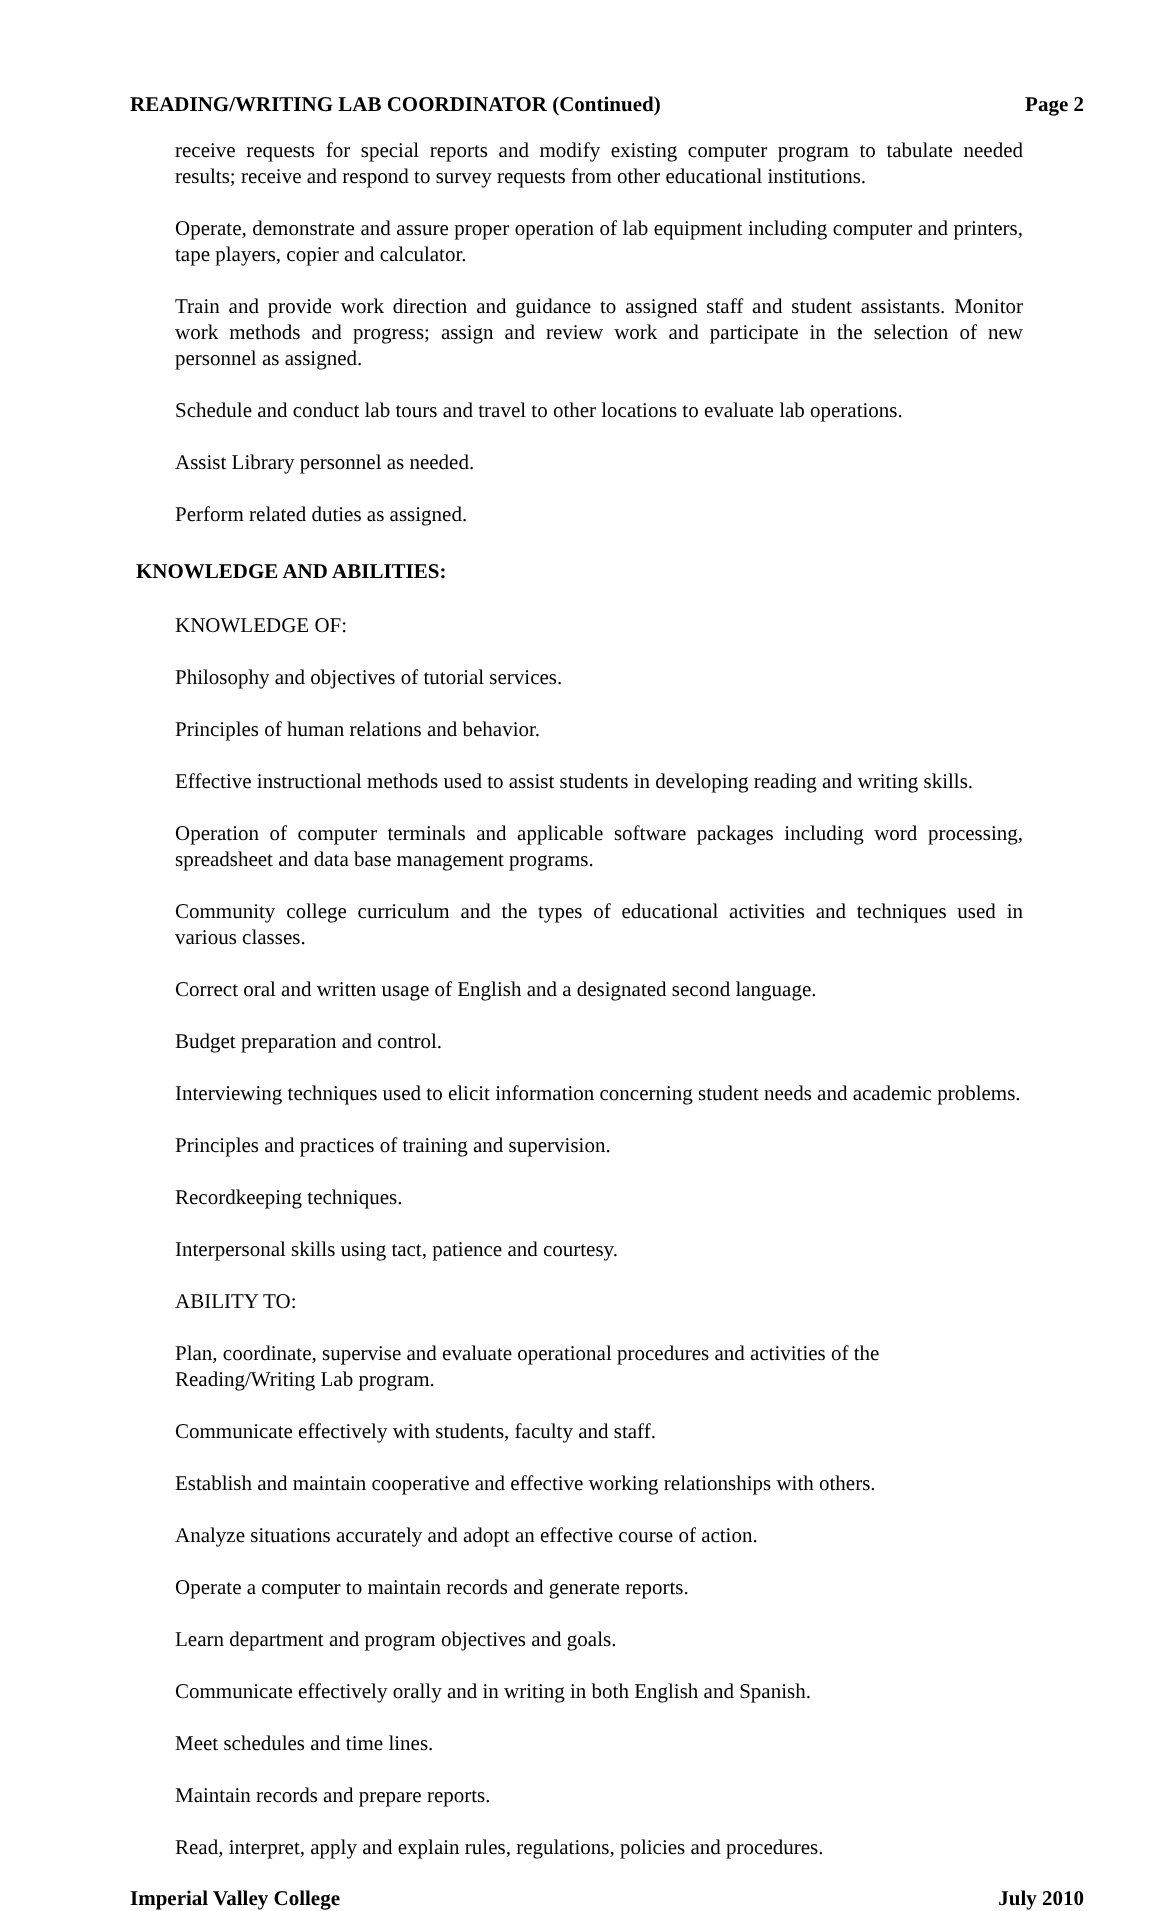READING/WRITING LAB COORDINATOR (Continued) Page 2
receive requests for special reports and modify existing computer program to tabulate needed results; receive and respond to survey requests from other educational institutions.
Operate, demonstrate and assure proper operation of lab equipment including computer and printers, tape players, copier and calculator.
Train and provide work direction and guidance to assigned staff and student assistants. Monitor work methods and progress; assign and review work and participate in the selection of new personnel as assigned.
Schedule and conduct lab tours and travel to other locations to evaluate lab operations.
Assist Library personnel as needed.
Perform related duties as assigned.
KNOWLEDGE AND ABILITIES:
KNOWLEDGE OF:
Philosophy and objectives of tutorial services.
Principles of human relations and behavior.
Effective instructional methods used to assist students in developing reading and writing skills.
Operation of computer terminals and applicable software packages including word processing, spreadsheet and data base management programs.
Community college curriculum and the types of educational activities and techniques used in various classes.
Correct oral and written usage of English and a designated second language.
Budget preparation and control.
Interviewing techniques used to elicit information concerning student needs and academic problems.
Principles and practices of training and supervision.
Recordkeeping techniques.
Interpersonal skills using tact, patience and courtesy.
ABILITY TO:
Plan, coordinate, supervise and evaluate operational procedures and activities of the
Reading/Writing Lab program.
Communicate effectively with students, faculty and staff.
Establish and maintain cooperative and effective working relationships with others.
Analyze situations accurately and adopt an effective course of action.
Operate a computer to maintain records and generate reports.
Learn department and program objectives and goals.
Communicate effectively orally and in writing in both English and Spanish.
Meet schedules and time lines.
Maintain records and prepare reports.
Read, interpret, apply and explain rules, regulations, policies and procedures.
Imperial Valley College July 2010